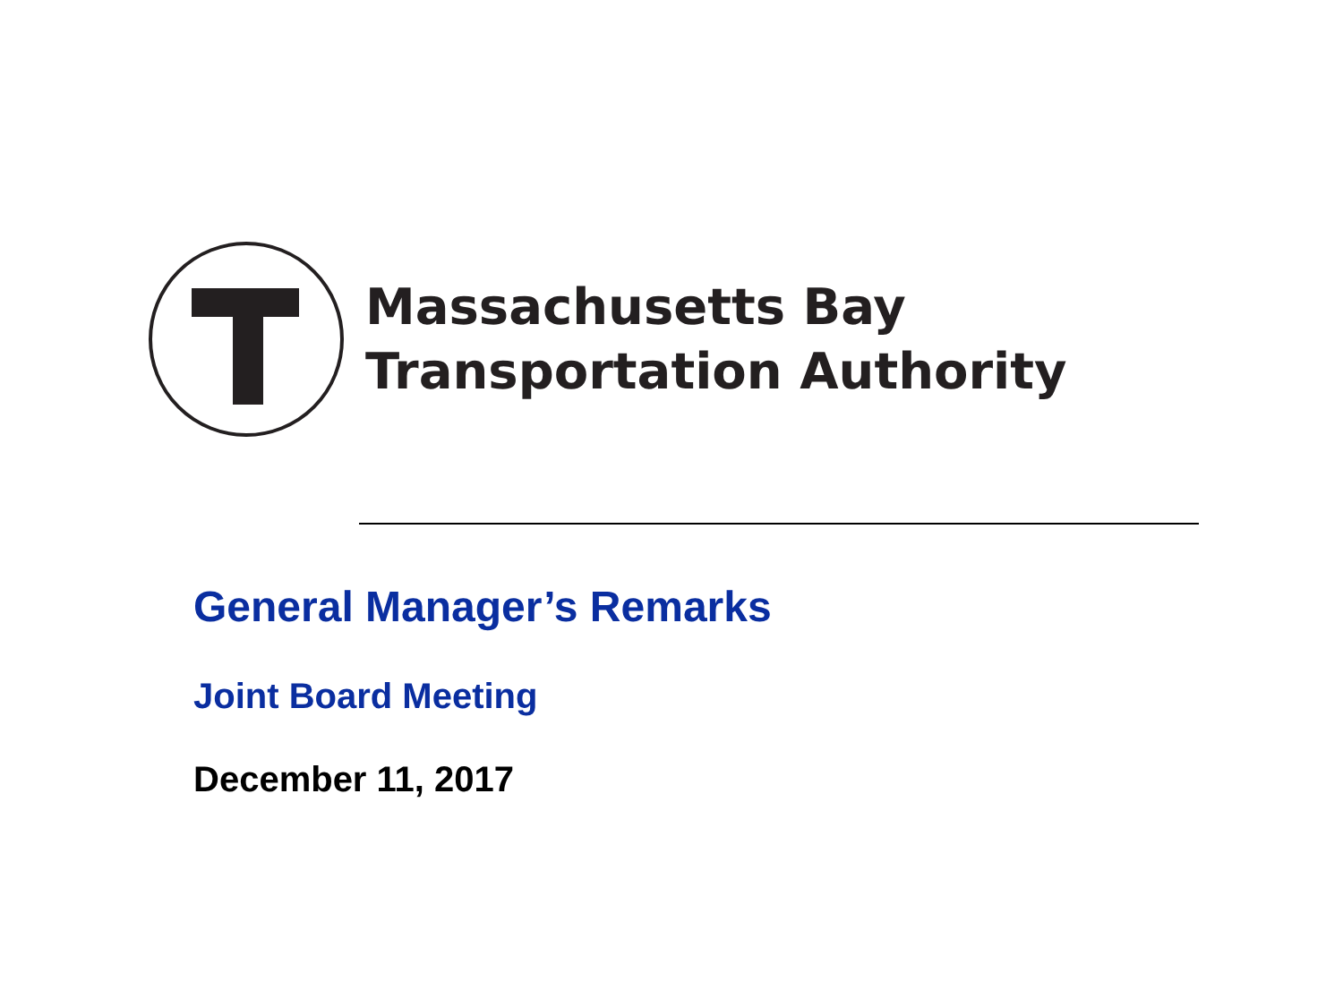Massachusetts Bay
Transportation Authority
General Manager’s Remarks
Joint Board Meeting
December 11, 2017